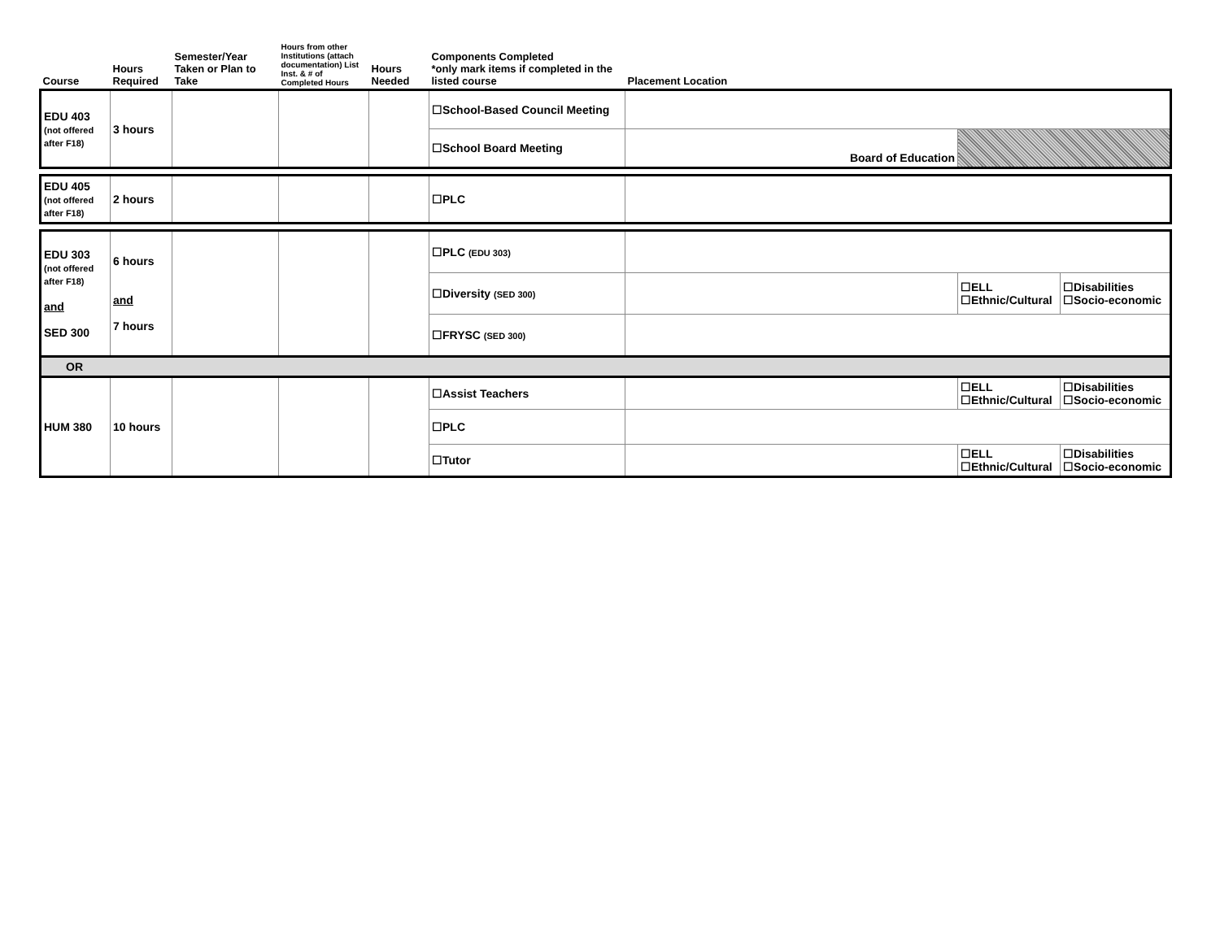| Course | Hours Required | Semester/Year Taken or Plan to Take | Hours from other Institutions (attach documentation) List Inst. & # of Completed Hours | Hours Needed | Components Completed *only mark items if completed in the listed course | Placement Location | | |
| --- | --- | --- | --- | --- | --- | --- | --- | --- |
| EDU 403 (not offered after F18) | 3 hours | | | | ☐School-Based Council Meeting | | | |
| | | | | | ☐School Board Meeting | Board of Education | | |
| EDU 405 (not offered after F18) | 2 hours | | | | ☐PLC | | | |
| EDU 303 (not offered after F18) and SED 300 | 6 hours and 7 hours | | | | ☐PLC (EDU 303) | | | |
| | | | | | ☐Diversity (SED 300) | | ☐ELL ☐Ethnic/Cultural | ☐Disabilities ☐Socio-economic |
| | | | | | ☐FRYSC (SED 300) | | | |
| OR | | | | | | | | |
| HUM 380 | 10 hours | | | | ☐Assist Teachers | | ☐ELL ☐Ethnic/Cultural | ☐Disabilities ☐Socio-economic |
| | | | | | ☐PLC | | | |
| | | | | | ☐Tutor | | ☐ELL ☐Ethnic/Cultural | ☐Disabilities ☐Socio-economic |